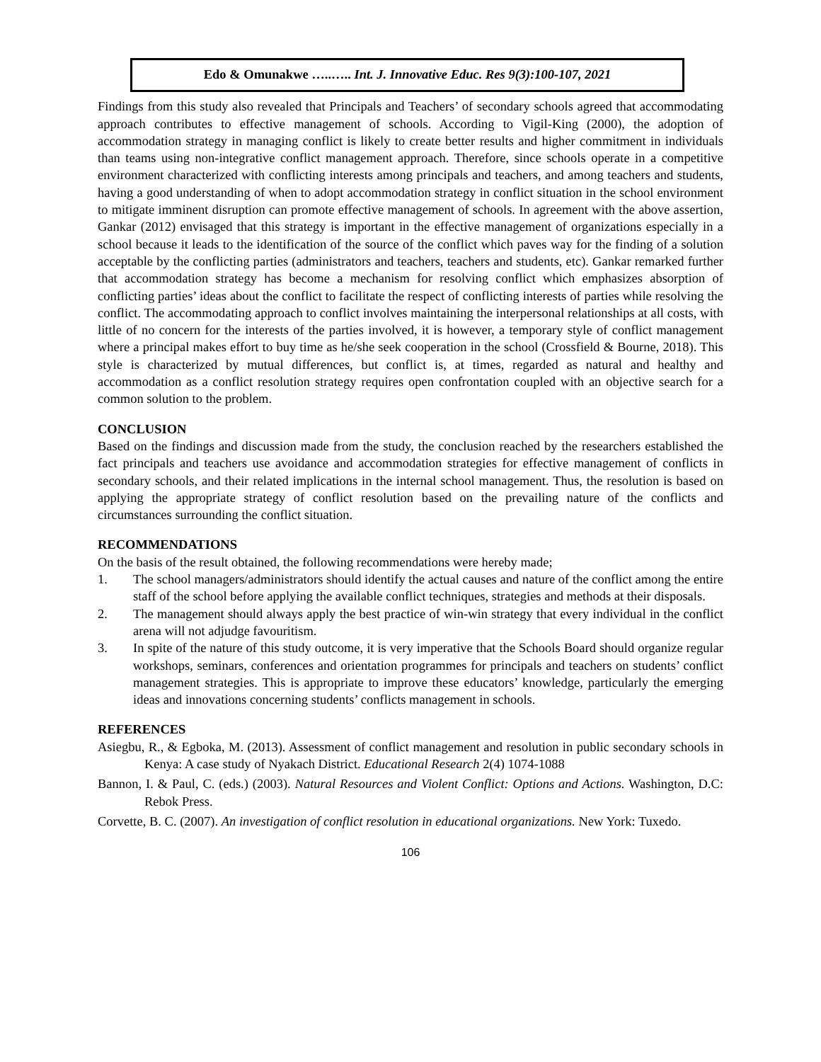Edo & Omunakwe …..….. Int. J. Innovative Educ. Res 9(3):100-107, 2021
Findings from this study also revealed that Principals and Teachers’ of secondary schools agreed that accommodating approach contributes to effective management of schools. According to Vigil-King (2000), the adoption of accommodation strategy in managing conflict is likely to create better results and higher commitment in individuals than teams using non-integrative conflict management approach. Therefore, since schools operate in a competitive environment characterized with conflicting interests among principals and teachers, and among teachers and students, having a good understanding of when to adopt accommodation strategy in conflict situation in the school environment to mitigate imminent disruption can promote effective management of schools. In agreement with the above assertion, Gankar (2012) envisaged that this strategy is important in the effective management of organizations especially in a school because it leads to the identification of the source of the conflict which paves way for the finding of a solution acceptable by the conflicting parties (administrators and teachers, teachers and students, etc). Gankar remarked further that accommodation strategy has become a mechanism for resolving conflict which emphasizes absorption of conflicting parties’ ideas about the conflict to facilitate the respect of conflicting interests of parties while resolving the conflict. The accommodating approach to conflict involves maintaining the interpersonal relationships at all costs, with little of no concern for the interests of the parties involved, it is however, a temporary style of conflict management where a principal makes effort to buy time as he/she seek cooperation in the school (Crossfield & Bourne, 2018). This style is characterized by mutual differences, but conflict is, at times, regarded as natural and healthy and accommodation as a conflict resolution strategy requires open confrontation coupled with an objective search for a common solution to the problem.
CONCLUSION
Based on the findings and discussion made from the study, the conclusion reached by the researchers established the fact principals and teachers use avoidance and accommodation strategies for effective management of conflicts in secondary schools, and their related implications in the internal school management. Thus, the resolution is based on applying the appropriate strategy of conflict resolution based on the prevailing nature of the conflicts and circumstances surrounding the conflict situation.
RECOMMENDATIONS
On the basis of the result obtained, the following recommendations were hereby made;
1. The school managers/administrators should identify the actual causes and nature of the conflict among the entire staff of the school before applying the available conflict techniques, strategies and methods at their disposals.
2. The management should always apply the best practice of win-win strategy that every individual in the conflict arena will not adjudge favouritism.
3. In spite of the nature of this study outcome, it is very imperative that the Schools Board should organize regular workshops, seminars, conferences and orientation programmes for principals and teachers on students’ conflict management strategies. This is appropriate to improve these educators’ knowledge, particularly the emerging ideas and innovations concerning students’ conflicts management in schools.
REFERENCES
Asiegbu, R., & Egboka, M. (2013). Assessment of conflict management and resolution in public secondary schools in Kenya: A case study of Nyakach District. Educational Research 2(4) 1074-1088
Bannon, I. & Paul, C. (eds.) (2003). Natural Resources and Violent Conflict: Options and Actions. Washington, D.C: Rebok Press.
Corvette, B. C. (2007). An investigation of conflict resolution in educational organizations. New York: Tuxedo.
106